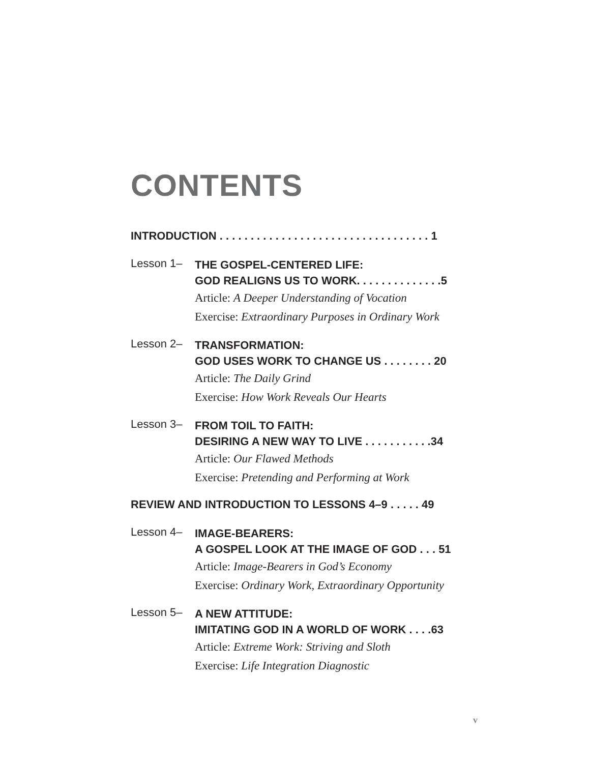CONTENTS
INTRODUCTION . . . . . . . . . . . . . . . . . . . . . . . . . . . . . . . . . . 1
Lesson 1–
THE GOSPEL-CENTERED LIFE:
GOD REALIGNS US TO WORK. . . . . . . . . . . . . .5
Article: A Deeper Understanding of Vocation
Exercise: Extraordinary Purposes in Ordinary Work
Lesson 2–
TRANSFORMATION:
GOD USES WORK TO CHANGE US . . . . . . . . 20
Article: The Daily Grind
Exercise: How Work Reveals Our Hearts
Lesson 3–
FROM TOIL TO FAITH:
DESIRING A NEW WAY TO LIVE . . . . . . . . . . .34
Article: Our Flawed Methods
Exercise: Pretending and Performing at Work
REVIEW AND INTRODUCTION TO LESSONS 4–9 . . . . . 49
Lesson 4–
IMAGE-BEARERS:
A GOSPEL LOOK AT THE IMAGE OF GOD . . . 51
Article: Image-Bearers in God’s Economy
Exercise: Ordinary Work, Extraordinary Opportunity
Lesson 5–
A NEW ATTITUDE:
IMITATING GOD IN A WORLD OF WORK . . . .63
Article: Extreme Work: Striving and Sloth
Exercise: Life Integration Diagnostic
v